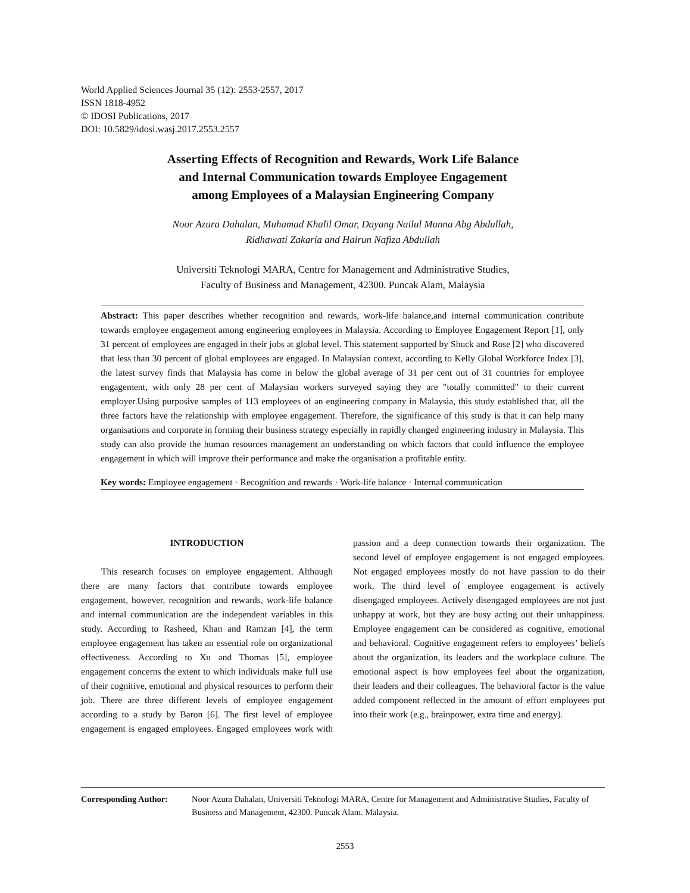World Applied Sciences Journal 35 (12): 2553-2557, 2017
ISSN 1818-4952
© IDOSI Publications, 2017
DOI: 10.5829/idosi.wasj.2017.2553.2557
Asserting Effects of Recognition and Rewards, Work Life Balance
and Internal Communication towards Employee Engagement
among Employees of a Malaysian Engineering Company
Noor Azura Dahalan, Muhamad Khalil Omar, Dayang Nailul Munna Abg Abdullah,
Ridhawati Zakaria and Hairun Nafiza Abdullah
Universiti Teknologi MARA, Centre for Management and Administrative Studies,
Faculty of Business and Management, 42300. Puncak Alam, Malaysia
Abstract: This paper describes whether recognition and rewards, work-life balance,and internal communication contribute towards employee engagement among engineering employees in Malaysia. According to Employee Engagement Report [1], only 31 percent of employees are engaged in their jobs at global level. This statement supported by Shuck and Rose [2] who discovered that less than 30 percent of global employees are engaged. In Malaysian context, according to Kelly Global Workforce Index [3], the latest survey finds that Malaysia has come in below the global average of 31 per cent out of 31 countries for employee engagement, with only 28 per cent of Malaysian workers surveyed saying they are "totally committed" to their current employer.Using purposive samples of 113 employees of an engineering company in Malaysia, this study established that, all the three factors have the relationship with employee engagement. Therefore, the significance of this study is that it can help many organisations and corporate in forming their business strategy especially in rapidly changed engineering industry in Malaysia. This study can also provide the human resources management an understanding on which factors that could influence the employee engagement in which will improve their performance and make the organisation a profitable entity.
Key words: Employee engagement · Recognition and rewards · Work-life balance · Internal communication
INTRODUCTION
This research focuses on employee engagement. Although there are many factors that contribute towards employee engagement, however, recognition and rewards, work-life balance and internal communication are the independent variables in this study. According to Rasheed, Khan and Ramzan [4], the term employee engagement has taken an essential role on organizational effectiveness. According to Xu and Thomas [5], employee engagement concerns the extent to which individuals make full use of their cognitive, emotional and physical resources to perform their job. There are three different levels of employee engagement according to a study by Baron [6]. The first level of employee engagement is engaged employees. Engaged employees work with passion and a deep connection towards their organization. The second level of employee engagement is not engaged employees. Not engaged employees mostly do not have passion to do their work. The third level of employee engagement is actively disengaged employees. Actively disengaged employees are not just unhappy at work, but they are busy acting out their unhappiness. Employee engagement can be considered as cognitive, emotional and behavioral. Cognitive engagement refers to employees’ beliefs about the organization, its leaders and the workplace culture. The emotional aspect is how employees feel about the organization, their leaders and their colleagues. The behavioral factor is the value added component reflected in the amount of effort employees put into their work (e.g., brainpower, extra time and energy).
Corresponding Author: Noor Azura Dahalan, Universiti Teknologi MARA, Centre for Management and Administrative Studies, Faculty of Business and Management, 42300. Puncak Alam. Malaysia.
2553